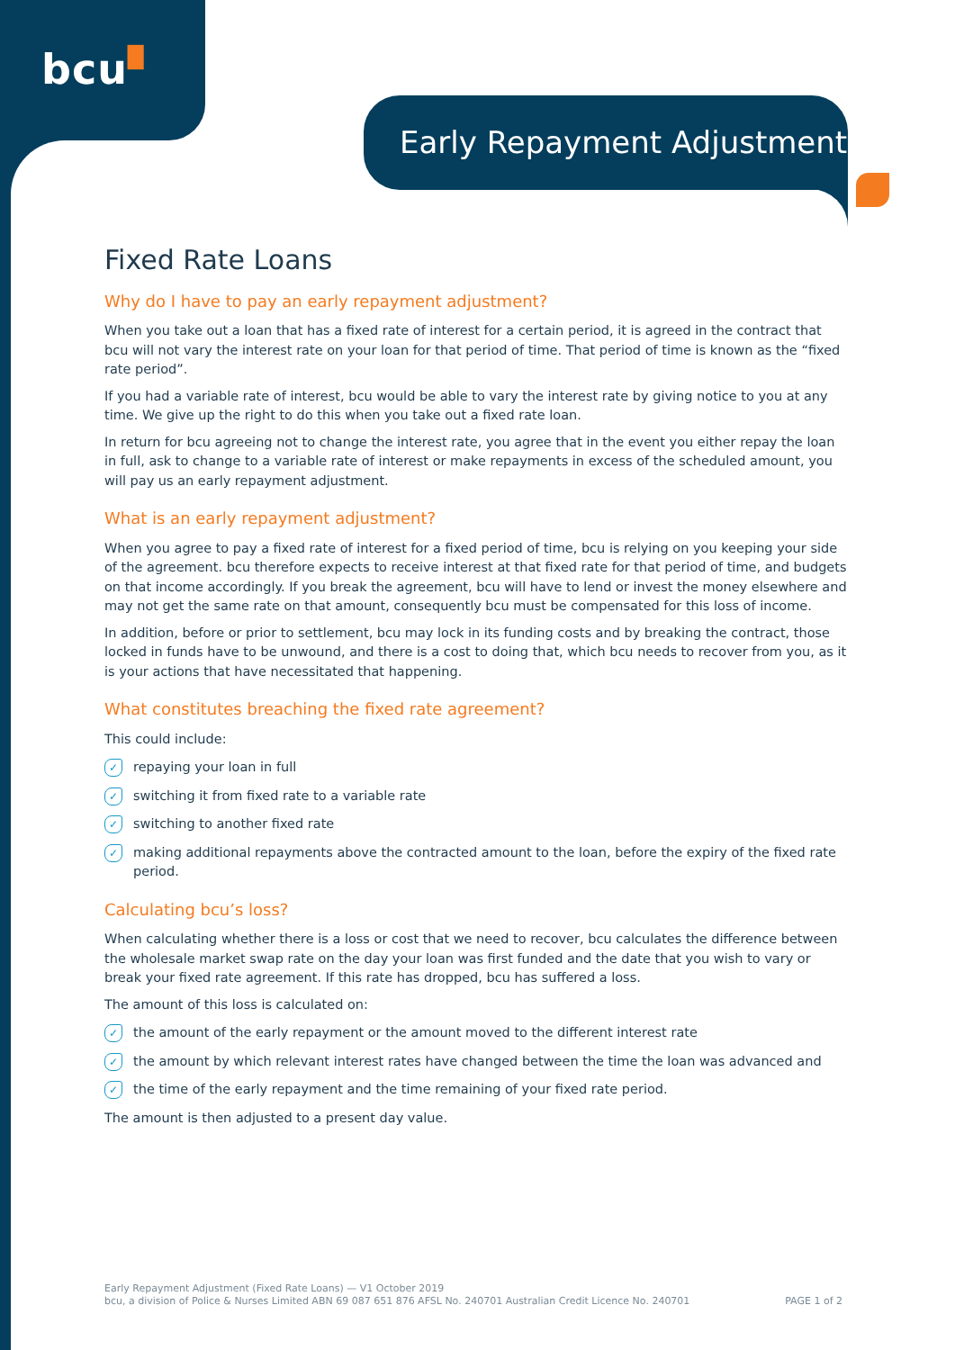bcu▘
Early Repayment Adjustment
Fixed Rate Loans
Why do I have to pay an early repayment adjustment?
When you take out a loan that has a fixed rate of interest for a certain period, it is agreed in the contract that bcu will not vary the interest rate on your loan for that period of time. That period of time is known as the “fixed rate period”.
If you had a variable rate of interest, bcu would be able to vary the interest rate by giving notice to you at any time. We give up the right to do this when you take out a fixed rate loan.
In return for bcu agreeing not to change the interest rate, you agree that in the event you either repay the loan in full, ask to change to a variable rate of interest or make repayments in excess of the scheduled amount, you will pay us an early repayment adjustment.
What is an early repayment adjustment?
When you agree to pay a fixed rate of interest for a fixed period of time, bcu is relying on you keeping your side of the agreement. bcu therefore expects to receive interest at that fixed rate for that period of time, and budgets on that income accordingly. If you break the agreement, bcu will have to lend or invest the money elsewhere and may not get the same rate on that amount, consequently bcu must be compensated for this loss of income.
In addition, before or prior to settlement, bcu may lock in its funding costs and by breaking the contract, those locked in funds have to be unwound, and there is a cost to doing that, which bcu needs to recover from you, as it is your actions that have necessitated that happening.
What constitutes breaching the fixed rate agreement?
This could include:
✓ repaying your loan in full
✓ switching it from fixed rate to a variable rate
✓ switching to another fixed rate
✓ making additional repayments above the contracted amount to the loan, before the expiry of the fixed rate period.
Calculating bcu’s loss?
When calculating whether there is a loss or cost that we need to recover, bcu calculates the difference between the wholesale market swap rate on the day your loan was first funded and the date that you wish to vary or break your fixed rate agreement. If this rate has dropped, bcu has suffered a loss.
The amount of this loss is calculated on:
✓ the amount of the early repayment or the amount moved to the different interest rate
✓ the amount by which relevant interest rates have changed between the time the loan was advanced and
✓ the time of the early repayment and the time remaining of your fixed rate period.
The amount is then adjusted to a present day value.
Early Repayment Adjustment (Fixed Rate Loans) — V1 October 2019
bcu, a division of Police & Nurses Limited ABN 69 087 651 876 AFSL No. 240701 Australian Credit Licence No. 240701
PAGE 1 of 2